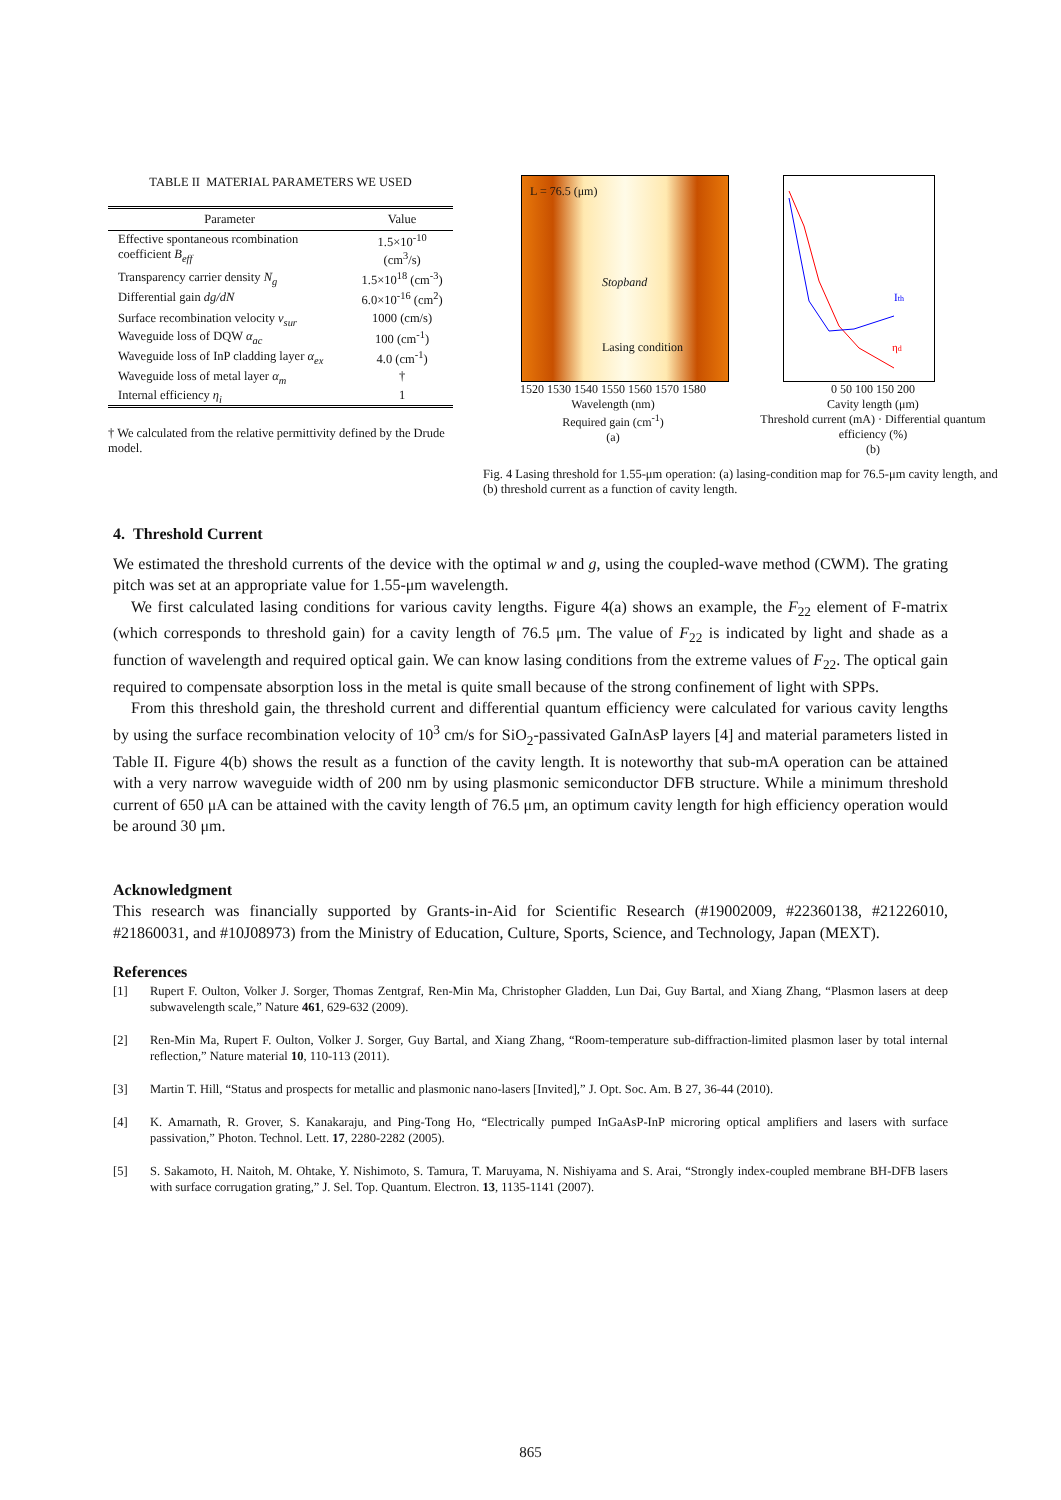TABLE II MATERIAL PARAMETERS WE USED
| Parameter | Value |
| --- | --- |
| Effective spontaneous rcombination coefficient B<sub>eff</sub> | 1.5×10<sup>-10</sup> (cm<sup>3</sup>/s) |
| Transparency carrier density N<sub>g</sub> | 1.5×10<sup>18</sup> (cm<sup>-3</sup>) |
| Differential gain dg/dN | 6.0×10<sup>-16</sup> (cm<sup>2</sup>) |
| Surface recombination velocity v<sub>sur</sub> | 1000 (cm/s) |
| Waveguide loss of DQW α<sub>ac</sub> | 100 (cm<sup>-1</sup>) |
| Waveguide loss of InP cladding layer α<sub>ex</sub> | 4.0 (cm<sup>-1</sup>) |
| Waveguide loss of metal layer α<sub>m</sub> | † |
| Internal efficiency η<sub>i</sub> | 1 |
† We calculated from the relative permittivity defined by the Drude model.
L = 76.5 (μm)
Stopband
Lasing condition
1520 1530 1540 1550 1560 1570 1580
Wavelength (nm)
Required gain (cm<sup>-1</sup>)
(a)
Ith
ηd
0 50 100 150 200
Cavity length (μm)
Threshold current (mA) · Differential quantum efficiency (%)
(b)
Fig. 4 Lasing threshold for 1.55-μm operation: (a) lasing-condition map for 76.5-μm cavity length, and (b) threshold current as a function of cavity length.
4. Threshold Current
We estimated the threshold currents of the device with the optimal w and g, using the coupled-wave method (CWM). The grating pitch was set at an appropriate value for 1.55-μm wavelength.
We first calculated lasing conditions for various cavity lengths. Figure 4(a) shows an example, the F<sub>22</sub> element of F-matrix (which corresponds to threshold gain) for a cavity length of 76.5 μm. The value of F<sub>22</sub> is indicated by light and shade as a function of wavelength and required optical gain. We can know lasing conditions from the extreme values of F<sub>22</sub>. The optical gain required to compensate absorption loss in the metal is quite small because of the strong confinement of light with SPPs.
From this threshold gain, the threshold current and differential quantum efficiency were calculated for various cavity lengths by using the surface recombination velocity of 10<sup>3</sup> cm/s for SiO<sub>2</sub>-passivated GaInAsP layers [4] and material parameters listed in Table II. Figure 4(b) shows the result as a function of the cavity length. It is noteworthy that sub-mA operation can be attained with a very narrow waveguide width of 200 nm by using plasmonic semiconductor DFB structure. While a minimum threshold current of 650 μA can be attained with the cavity length of 76.5 μm, an optimum cavity length for high efficiency operation would be around 30 μm.
Acknowledgment
This research was financially supported by Grants-in-Aid for Scientific Research (#19002009, #22360138, #21226010, #21860031, and #10J08973) from the Ministry of Education, Culture, Sports, Science, and Technology, Japan (MEXT).
References
[1] Rupert F. Oulton, Volker J. Sorger, Thomas Zentgraf, Ren-Min Ma, Christopher Gladden, Lun Dai, Guy Bartal, and Xiang Zhang, “Plasmon lasers at deep subwavelength scale,” Nature 461, 629-632 (2009).
[2] Ren-Min Ma, Rupert F. Oulton, Volker J. Sorger, Guy Bartal, and Xiang Zhang, “Room-temperature sub-diffraction-limited plasmon laser by total internal reflection,” Nature material 10, 110-113 (2011).
[3] Martin T. Hill, “Status and prospects for metallic and plasmonic nano-lasers [Invited],” J. Opt. Soc. Am. B 27, 36-44 (2010).
[4] K. Amarnath, R. Grover, S. Kanakaraju, and Ping-Tong Ho, “Electrically pumped InGaAsP-InP microring optical amplifiers and lasers with surface passivation,” Photon. Technol. Lett. 17, 2280-2282 (2005).
[5] S. Sakamoto, H. Naitoh, M. Ohtake, Y. Nishimoto, S. Tamura, T. Maruyama, N. Nishiyama and S. Arai, “Strongly index-coupled membrane BH-DFB lasers with surface corrugation grating,” J. Sel. Top. Quantum. Electron. 13, 1135-1141 (2007).
865